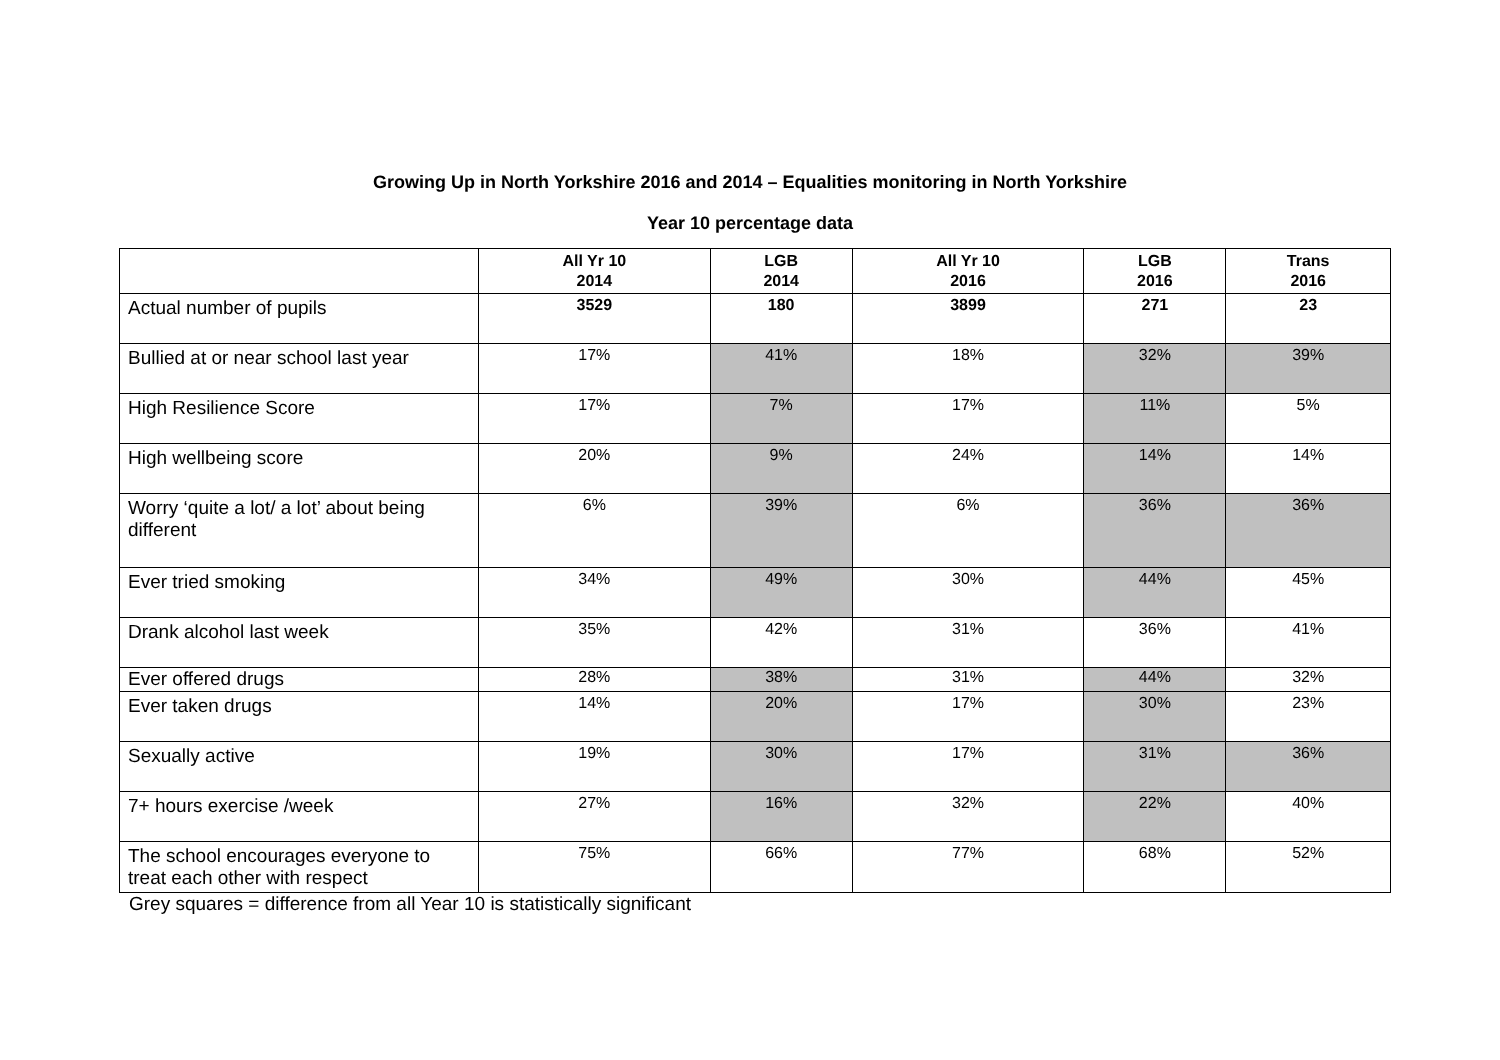Growing Up in North Yorkshire 2016 and 2014 – Equalities monitoring in North Yorkshire
Year 10 percentage data
| | All Yr 10 2014 | LGB 2014 | All Yr 10 2016 | LGB 2016 | Trans 2016 |
| --- | --- | --- | --- | --- | --- |
| Actual number of pupils | 3529 | 180 | 3899 | 271 | 23 |
| Bullied at or near school last year | 17% | 41% | 18% | 32% | 39% |
| High Resilience Score | 17% | 7% | 17% | 11% | 5% |
| High wellbeing score | 20% | 9% | 24% | 14% | 14% |
| Worry ‘quite a lot/ a lot’ about being different | 6% | 39% | 6% | 36% | 36% |
| Ever tried smoking | 34% | 49% | 30% | 44% | 45% |
| Drank alcohol last week | 35% | 42% | 31% | 36% | 41% |
| Ever offered drugs | 28% | 38% | 31% | 44% | 32% |
| Ever taken drugs | 14% | 20% | 17% | 30% | 23% |
| Sexually active | 19% | 30% | 17% | 31% | 36% |
| 7+ hours exercise /week | 27% | 16% | 32% | 22% | 40% |
| The school encourages everyone to treat each other with respect | 75% | 66% | 77% | 68% | 52% |
Grey squares = difference from all Year 10 is statistically significant